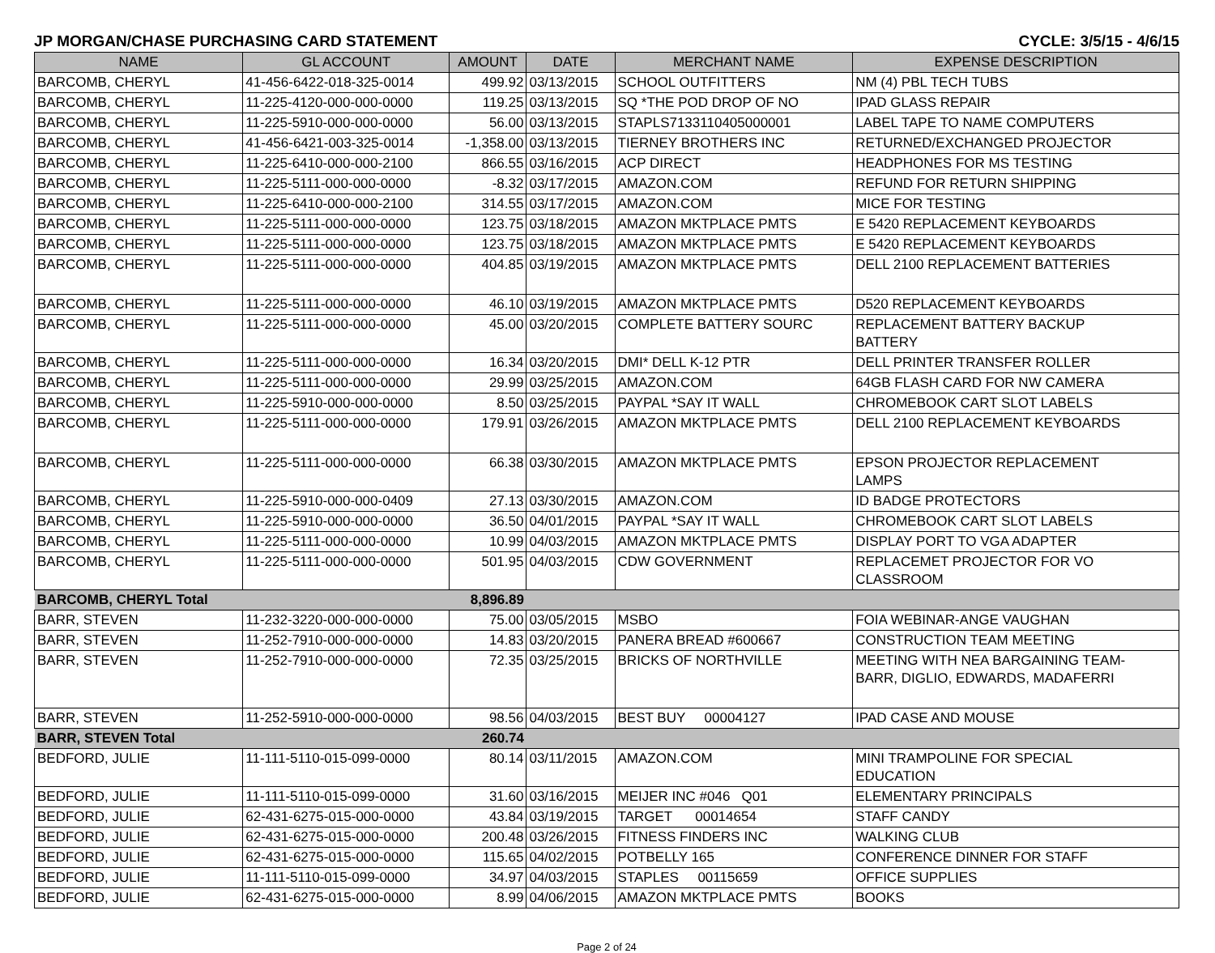JP MORGAN/CHASE PURCHASING CARD STATEMENT CYCLE: 3/5/15 - 4/6/15
| NAME | GL ACCOUNT | AMOUNT | DATE | MERCHANT NAME | EXPENSE DESCRIPTION |
| --- | --- | --- | --- | --- | --- |
| BARCOMB, CHERYL | 41-456-6422-018-325-0014 | 499.92 | 03/13/2015 | SCHOOL OUTFITTERS | NM (4) PBL TECH TUBS |
| BARCOMB, CHERYL | 11-225-4120-000-000-0000 | 119.25 | 03/13/2015 | SQ *THE POD DROP OF NO | IPAD GLASS REPAIR |
| BARCOMB, CHERYL | 11-225-5910-000-000-0000 | 56.00 | 03/13/2015 | STAPLS7133110405000001 | LABEL TAPE TO NAME COMPUTERS |
| BARCOMB, CHERYL | 41-456-6421-003-325-0014 | -1,358.00 | 03/13/2015 | TIERNEY BROTHERS INC | RETURNED/EXCHANGED PROJECTOR |
| BARCOMB, CHERYL | 11-225-6410-000-000-2100 | 866.55 | 03/16/2015 | ACP DIRECT | HEADPHONES FOR MS TESTING |
| BARCOMB, CHERYL | 11-225-5111-000-000-0000 | -8.32 | 03/17/2015 | AMAZON.COM | REFUND FOR RETURN SHIPPING |
| BARCOMB, CHERYL | 11-225-6410-000-000-2100 | 314.55 | 03/17/2015 | AMAZON.COM | MICE FOR TESTING |
| BARCOMB, CHERYL | 11-225-5111-000-000-0000 | 123.75 | 03/18/2015 | AMAZON MKTPLACE PMTS | E 5420 REPLACEMENT KEYBOARDS |
| BARCOMB, CHERYL | 11-225-5111-000-000-0000 | 123.75 | 03/18/2015 | AMAZON MKTPLACE PMTS | E 5420 REPLACEMENT KEYBOARDS |
| BARCOMB, CHERYL | 11-225-5111-000-000-0000 | 404.85 | 03/19/2015 | AMAZON MKTPLACE PMTS | DELL 2100 REPLACEMENT BATTERIES |
| BARCOMB, CHERYL | 11-225-5111-000-000-0000 | 46.10 | 03/19/2015 | AMAZON MKTPLACE PMTS | D520 REPLACEMENT KEYBOARDS |
| BARCOMB, CHERYL | 11-225-5111-000-000-0000 | 45.00 | 03/20/2015 | COMPLETE BATTERY SOURC | REPLACEMENT BATTERY BACKUP BATTERY |
| BARCOMB, CHERYL | 11-225-5111-000-000-0000 | 16.34 | 03/20/2015 | DMI* DELL K-12 PTR | DELL PRINTER TRANSFER ROLLER |
| BARCOMB, CHERYL | 11-225-5111-000-000-0000 | 29.99 | 03/25/2015 | AMAZON.COM | 64GB FLASH CARD FOR NW CAMERA |
| BARCOMB, CHERYL | 11-225-5910-000-000-0000 | 8.50 | 03/25/2015 | PAYPAL *SAY IT WALL | CHROMEBOOK CART SLOT LABELS |
| BARCOMB, CHERYL | 11-225-5111-000-000-0000 | 179.91 | 03/26/2015 | AMAZON MKTPLACE PMTS | DELL 2100 REPLACEMENT KEYBOARDS |
| BARCOMB, CHERYL | 11-225-5111-000-000-0000 | 66.38 | 03/30/2015 | AMAZON MKTPLACE PMTS | EPSON PROJECTOR REPLACEMENT LAMPS |
| BARCOMB, CHERYL | 11-225-5910-000-000-0409 | 27.13 | 03/30/2015 | AMAZON.COM | ID BADGE PROTECTORS |
| BARCOMB, CHERYL | 11-225-5910-000-000-0000 | 36.50 | 04/01/2015 | PAYPAL *SAY IT WALL | CHROMEBOOK CART SLOT LABELS |
| BARCOMB, CHERYL | 11-225-5111-000-000-0000 | 10.99 | 04/03/2015 | AMAZON MKTPLACE PMTS | DISPLAY PORT TO VGA ADAPTER |
| BARCOMB, CHERYL | 11-225-5111-000-000-0000 | 501.95 | 04/03/2015 | CDW GOVERNMENT | REPLACEMET PROJECTOR FOR VO CLASSROOM |
| BARCOMB, CHERYL Total | | 8,896.89 | | | |
| BARR, STEVEN | 11-232-3220-000-000-0000 | 75.00 | 03/05/2015 | MSBO | FOIA WEBINAR-ANGE VAUGHAN |
| BARR, STEVEN | 11-252-7910-000-000-0000 | 14.83 | 03/20/2015 | PANERA BREAD #600667 | CONSTRUCTION TEAM MEETING |
| BARR, STEVEN | 11-252-7910-000-000-0000 | 72.35 | 03/25/2015 | BRICKS OF NORTHVILLE | MEETING WITH NEA BARGAINING TEAM- BARR, DIGLIO, EDWARDS, MADAFERRI |
| BARR, STEVEN | 11-252-5910-000-000-0000 | 98.56 | 04/03/2015 | BEST BUY 00004127 | IPAD CASE AND MOUSE |
| BARR, STEVEN Total | | 260.74 | | | |
| BEDFORD, JULIE | 11-111-5110-015-099-0000 | 80.14 | 03/11/2015 | AMAZON.COM | MINI TRAMPOLINE FOR SPECIAL EDUCATION |
| BEDFORD, JULIE | 11-111-5110-015-099-0000 | 31.60 | 03/16/2015 | MEIJER INC #046 Q01 | ELEMENTARY PRINCIPALS |
| BEDFORD, JULIE | 62-431-6275-015-000-0000 | 43.84 | 03/19/2015 | TARGET 00014654 | STAFF CANDY |
| BEDFORD, JULIE | 62-431-6275-015-000-0000 | 200.48 | 03/26/2015 | FITNESS FINDERS INC | WALKING CLUB |
| BEDFORD, JULIE | 62-431-6275-015-000-0000 | 115.65 | 04/02/2015 | POTBELLY 165 | CONFERENCE DINNER FOR STAFF |
| BEDFORD, JULIE | 11-111-5110-015-099-0000 | 34.97 | 04/03/2015 | STAPLES 00115659 | OFFICE SUPPLIES |
| BEDFORD, JULIE | 62-431-6275-015-000-0000 | 8.99 | 04/06/2015 | AMAZON MKTPLACE PMTS | BOOKS |
Page 2 of 24